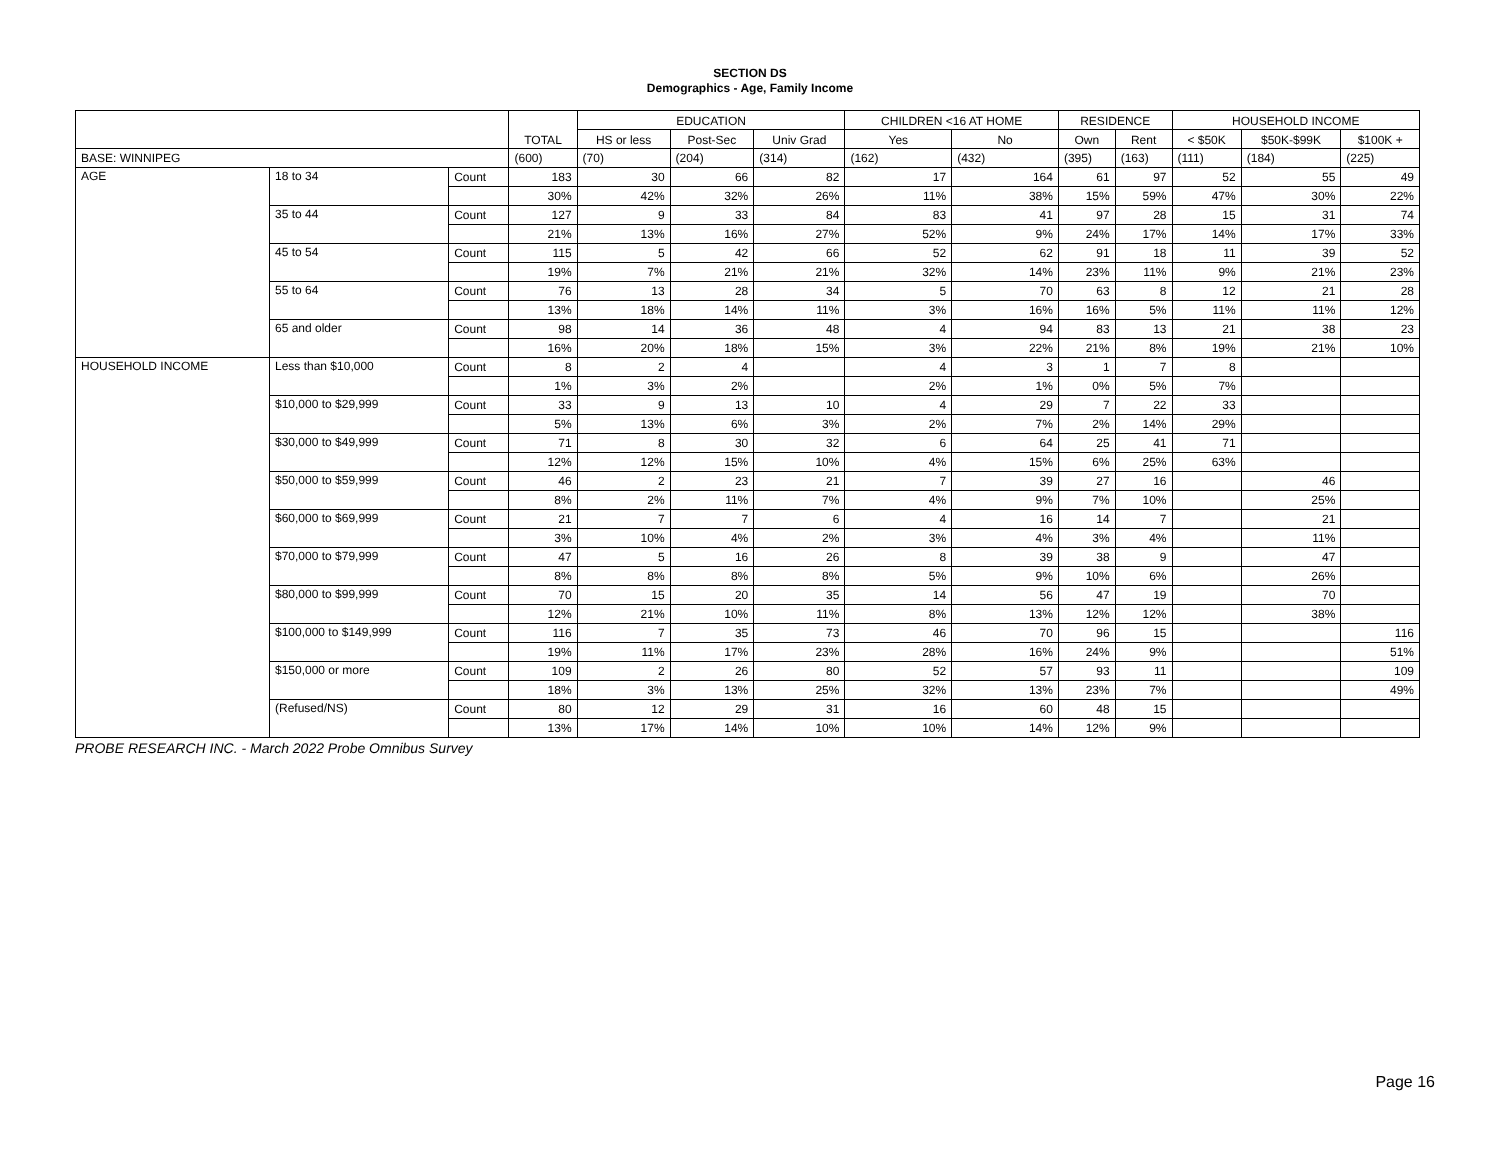SECTION DS
Demographics - Age, Family Income
| | | | TOTAL | EDUCATION | | | CHILDREN <16 AT HOME | | RESIDENCE | | HOUSEHOLD INCOME | | |
| --- | --- | --- | --- | --- | --- | --- | --- | --- | --- | --- | --- | --- | --- |
| | | | | HS or less | Post-Sec | Univ Grad | Yes | No | Own | Rent | < $50K | $50K-$99K | $100K + |
| BASE: WINNIPEG | | | (600) | (70) | (204) | (314) | (162) | (432) | (395) | (163) | (111) | (184) | (225) |
| AGE | 18 to 34 | Count | 183 | 30 | 66 | 82 | 17 | 164 | 61 | 97 | 52 | 55 | 49 |
| | | | 30% | 42% | 32% | 26% | 11% | 38% | 15% | 59% | 47% | 30% | 22% |
| | 35 to 44 | Count | 127 | 9 | 33 | 84 | 83 | 41 | 97 | 28 | 15 | 31 | 74 |
| | | | 21% | 13% | 16% | 27% | 52% | 9% | 24% | 17% | 14% | 17% | 33% |
| | 45 to 54 | Count | 115 | 5 | 42 | 66 | 52 | 62 | 91 | 18 | 11 | 39 | 52 |
| | | | 19% | 7% | 21% | 21% | 32% | 14% | 23% | 11% | 9% | 21% | 23% |
| | 55 to 64 | Count | 76 | 13 | 28 | 34 | 5 | 70 | 63 | 8 | 12 | 21 | 28 |
| | | | 13% | 18% | 14% | 11% | 3% | 16% | 16% | 5% | 11% | 11% | 12% |
| | 65 and older | Count | 98 | 14 | 36 | 48 | 4 | 94 | 83 | 13 | 21 | 38 | 23 |
| | | | 16% | 20% | 18% | 15% | 3% | 22% | 21% | 8% | 19% | 21% | 10% |
| HOUSEHOLD INCOME | Less than $10,000 | Count | 8 | 2 | 4 | | 4 | 3 | 1 | 7 | 8 | | |
| | | | 1% | 3% | 2% | | 2% | 1% | 0% | 5% | 7% | | |
| | $10,000 to $29,999 | Count | 33 | 9 | 13 | 10 | 4 | 29 | 7 | 22 | 33 | | |
| | | | 5% | 13% | 6% | 3% | 2% | 7% | 2% | 14% | 29% | | |
| | $30,000 to $49,999 | Count | 71 | 8 | 30 | 32 | 6 | 64 | 25 | 41 | 71 | | |
| | | | 12% | 12% | 15% | 10% | 4% | 15% | 6% | 25% | 63% | | |
| | $50,000 to $59,999 | Count | 46 | 2 | 23 | 21 | 7 | 39 | 27 | 16 | | 46 | |
| | | | 8% | 2% | 11% | 7% | 4% | 9% | 7% | 10% | | 25% | |
| | $60,000 to $69,999 | Count | 21 | 7 | 7 | 6 | 4 | 16 | 14 | 7 | | 21 | |
| | | | 3% | 10% | 4% | 2% | 3% | 4% | 3% | 4% | | 11% | |
| | $70,000 to $79,999 | Count | 47 | 5 | 16 | 26 | 8 | 39 | 38 | 9 | | 47 | |
| | | | 8% | 8% | 8% | 8% | 5% | 9% | 10% | 6% | | 26% | |
| | $80,000 to $99,999 | Count | 70 | 15 | 20 | 35 | 14 | 56 | 47 | 19 | | 70 | |
| | | | 12% | 21% | 10% | 11% | 8% | 13% | 12% | 12% | | 38% | |
| | $100,000 to $149,999 | Count | 116 | 7 | 35 | 73 | 46 | 70 | 96 | 15 | | | 116 |
| | | | 19% | 11% | 17% | 23% | 28% | 16% | 24% | 9% | | | 51% |
| | $150,000 or more | Count | 109 | 2 | 26 | 80 | 52 | 57 | 93 | 11 | | | 109 |
| | | | 18% | 3% | 13% | 25% | 32% | 13% | 23% | 7% | | | 49% |
| | (Refused/NS) | Count | 80 | 12 | 29 | 31 | 16 | 60 | 48 | 15 | | | |
| | | | 13% | 17% | 14% | 10% | 10% | 14% | 12% | 9% | | | |
PROBE RESEARCH INC. - March 2022 Probe Omnibus Survey
Page 16